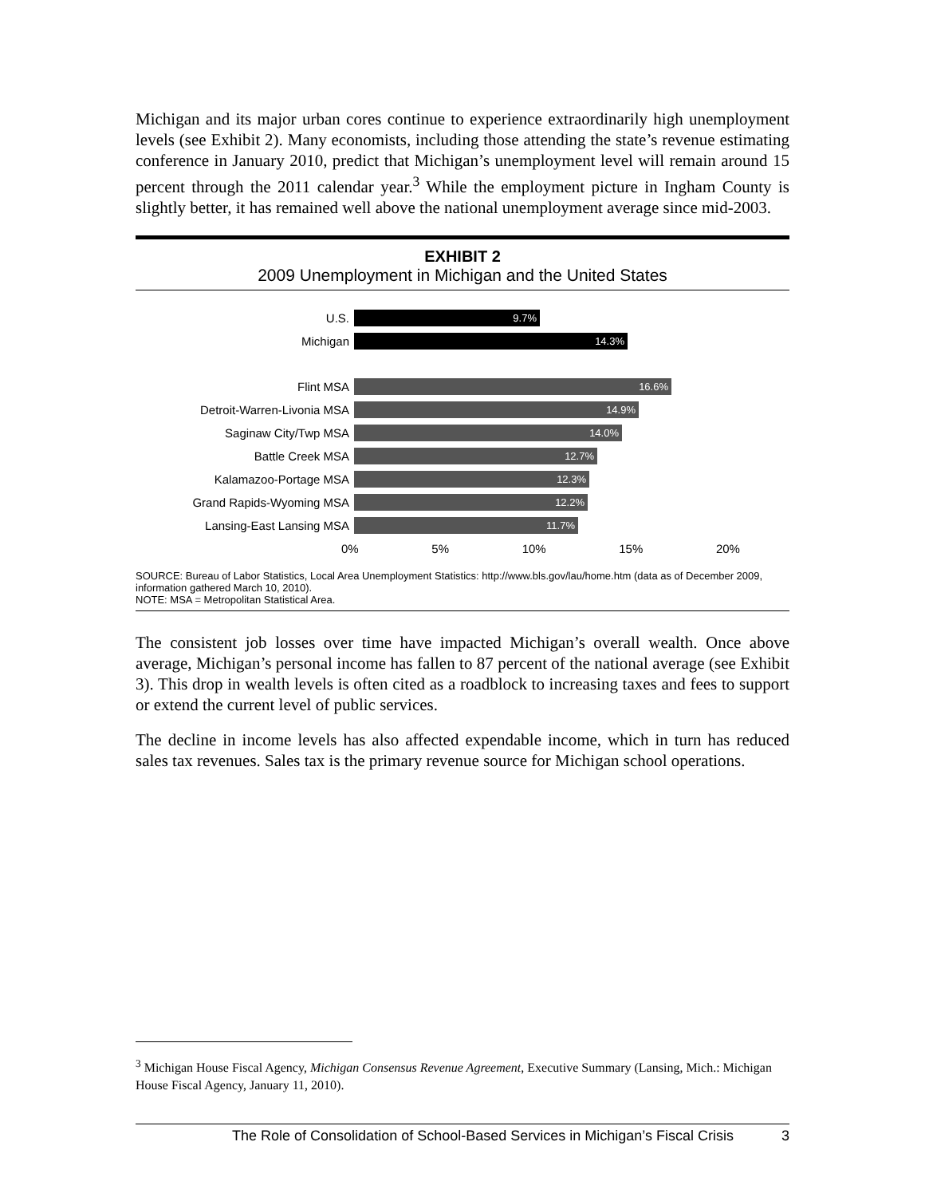Michigan and its major urban cores continue to experience extraordinarily high unemployment levels (see Exhibit 2). Many economists, including those attending the state’s revenue estimating conference in January 2010, predict that Michigan’s unemployment level will remain around 15 percent through the 2011 calendar year.<sup>3</sup> While the employment picture in Ingham County is slightly better, it has remained well above the national unemployment average since mid-2003.
EXHIBIT 2
2009 Unemployment in Michigan and the United States
U.S.
9.7%
Michigan
14.3%
Flint MSA
16.6%
Detroit-Warren-Livonia MSA
14.9%
Saginaw City/Twp MSA
14.0%
Battle Creek MSA
12.7%
Kalamazoo-Portage MSA
12.3%
Grand Rapids-Wyoming MSA
12.2%
Lansing-East Lansing MSA
11.7%
0% 5% 10% 15% 20%
SOURCE: Bureau of Labor Statistics, Local Area Unemployment Statistics: http://www.bls.gov/lau/home.htm (data as of December 2009, information gathered March 10, 2010).
NOTE: MSA = Metropolitan Statistical Area.
The consistent job losses over time have impacted Michigan’s overall wealth. Once above average, Michigan’s personal income has fallen to 87 percent of the national average (see Exhibit 3). This drop in wealth levels is often cited as a roadblock to increasing taxes and fees to support or extend the current level of public services.
The decline in income levels has also affected expendable income, which in turn has reduced sales tax revenues. Sales tax is the primary revenue source for Michigan school operations.
<sup>3</sup> Michigan House Fiscal Agency, Michigan Consensus Revenue Agreement, Executive Summary (Lansing, Mich.: Michigan House Fiscal Agency, January 11, 2010).
The Role of Consolidation of School-Based Services in Michigan’s Fiscal Crisis 3